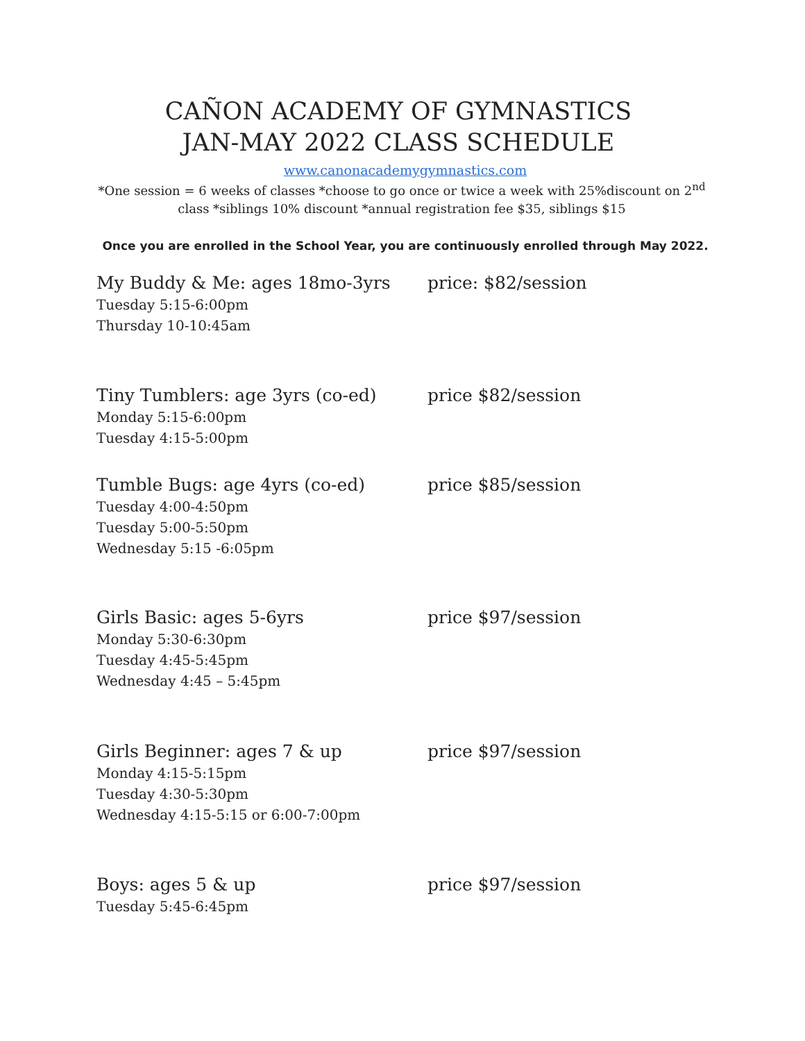CAÑON ACADEMY OF GYMNASTICS
JAN-MAY 2022 CLASS SCHEDULE
www.canonacademygymnastics.com
*One session = 6 weeks of classes *choose to go once or twice a week with 25%discount on 2<sup>nd</sup> class *siblings 10% discount *annual registration fee $35, siblings $15
Once you are enrolled in the School Year, you are continuously enrolled through May 2022.
My Buddy & Me: ages 18mo-3yrs price: $82/session
Tuesday 5:15-6:00pm
Thursday 10-10:45am
Tiny Tumblers: age 3yrs (co-ed) price $82/session
Monday 5:15-6:00pm
Tuesday 4:15-5:00pm
Tumble Bugs: age 4yrs (co-ed) price $85/session
Tuesday 4:00-4:50pm
Tuesday 5:00-5:50pm
Wednesday 5:15 -6:05pm
Girls Basic: ages 5-6yrs price $97/session
Monday 5:30-6:30pm
Tuesday 4:45-5:45pm
Wednesday 4:45 – 5:45pm
Girls Beginner: ages 7 & up price $97/session
Monday 4:15-5:15pm
Tuesday 4:30-5:30pm
Wednesday 4:15-5:15 or 6:00-7:00pm
Boys: ages 5 & up price $97/session
Tuesday 5:45-6:45pm